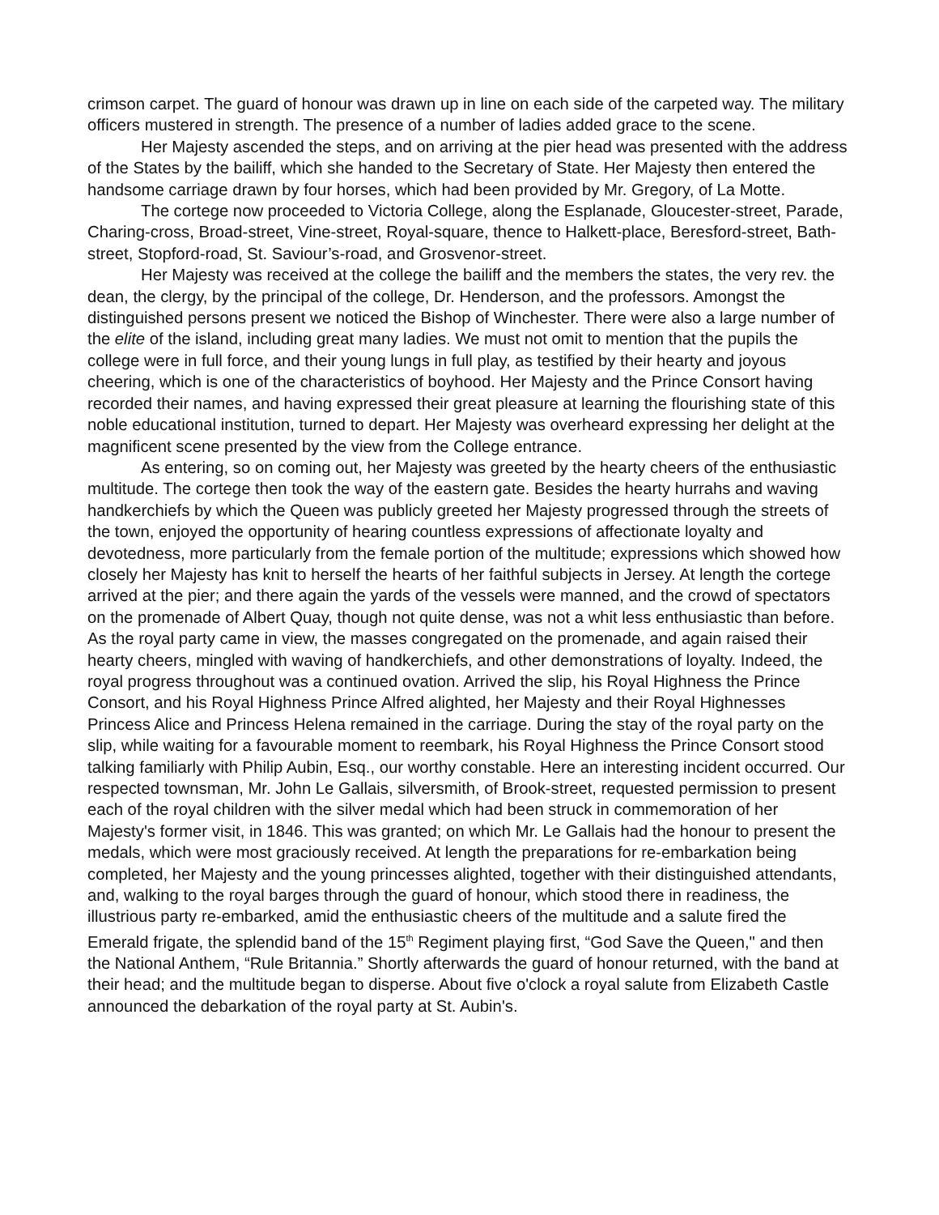crimson carpet. The guard of honour was drawn up in line on each side of the carpeted way. The military officers mustered in strength. The presence of a number of ladies added grace to the scene.
Her Majesty ascended the steps, and on arriving at the pier head was presented with the address of the States by the bailiff, which she handed to the Secretary of State. Her Majesty then entered the handsome carriage drawn by four horses, which had been provided by Mr. Gregory, of La Motte.
The cortege now proceeded to Victoria College, along the Esplanade, Gloucester-street, Parade, Charing-cross, Broad-street, Vine-street, Royal-square, thence to Halkett-place, Beresford-street, Bath-street, Stopford-road, St. Saviour’s-road, and Grosvenor-street.
Her Majesty was received at the college the bailiff and the members the states, the very rev. the dean, the clergy, by the principal of the college, Dr. Henderson, and the professors. Amongst the distinguished persons present we noticed the Bishop of Winchester. There were also a large number of the elite of the island, including great many ladies. We must not omit to mention that the pupils the college were in full force, and their young lungs in full play, as testified by their hearty and joyous cheering, which is one of the characteristics of boyhood. Her Majesty and the Prince Consort having recorded their names, and having expressed their great pleasure at learning the flourishing state of this noble educational institution, turned to depart. Her Majesty was overheard expressing her delight at the magnificent scene presented by the view from the College entrance.
As entering, so on coming out, her Majesty was greeted by the hearty cheers of the enthusiastic multitude. The cortege then took the way of the eastern gate. Besides the hearty hurrahs and waving handkerchiefs by which the Queen was publicly greeted her Majesty progressed through the streets of the town, enjoyed the opportunity of hearing countless expressions of affectionate loyalty and devotedness, more particularly from the female portion of the multitude; expressions which showed how closely her Majesty has knit to herself the hearts of her faithful subjects in Jersey. At length the cortege arrived at the pier; and there again the yards of the vessels were manned, and the crowd of spectators on the promenade of Albert Quay, though not quite dense, was not a whit less enthusiastic than before. As the royal party came in view, the masses congregated on the promenade, and again raised their hearty cheers, mingled with waving of handkerchiefs, and other demonstrations of loyalty. Indeed, the royal progress throughout was a continued ovation. Arrived the slip, his Royal Highness the Prince Consort, and his Royal Highness Prince Alfred alighted, her Majesty and their Royal Highnesses Princess Alice and Princess Helena remained in the carriage. During the stay of the royal party on the slip, while waiting for a favourable moment to reembark, his Royal Highness the Prince Consort stood talking familiarly with Philip Aubin, Esq., our worthy constable. Here an interesting incident occurred. Our respected townsman, Mr. John Le Gallais, silversmith, of Brook-street, requested permission to present each of the royal children with the silver medal which had been struck in commemoration of her Majesty's former visit, in 1846. This was granted; on which Mr. Le Gallais had the honour to present the medals, which were most graciously received. At length the preparations for re-embarkation being completed, her Majesty and the young princesses alighted, together with their distinguished attendants, and, walking to the royal barges through the guard of honour, which stood there in readiness, the illustrious party re-embarked, amid the enthusiastic cheers of the multitude and a salute fired the Emerald frigate, the splendid band of the 15<sup>th</sup> Regiment playing first, “God Save the Queen," and then the National Anthem, “Rule Britannia.” Shortly afterwards the guard of honour returned, with the band at their head; and the multitude began to disperse. About five o'clock a royal salute from Elizabeth Castle announced the debarkation of the royal party at St. Aubin's.